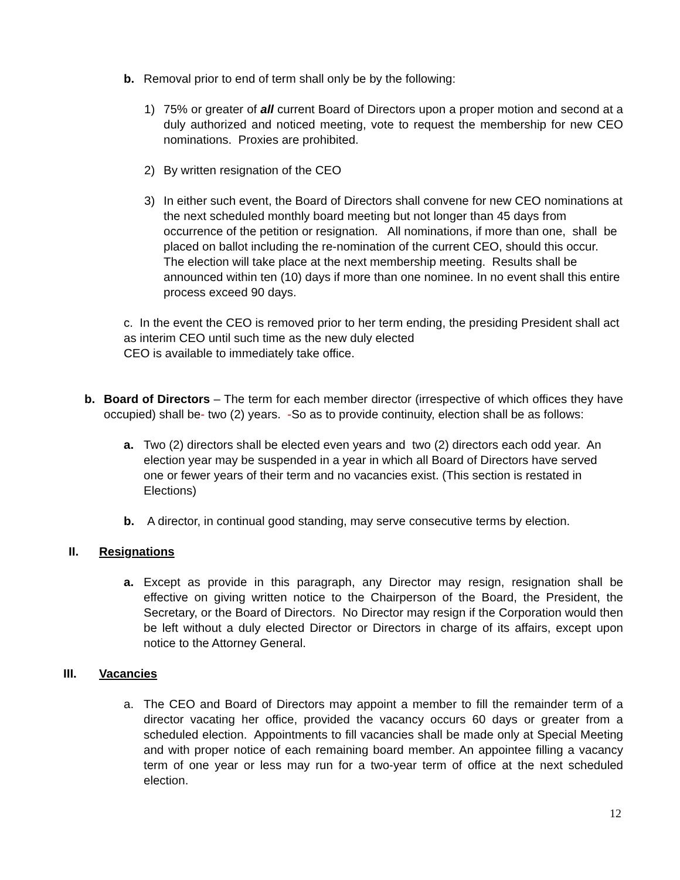b. Removal prior to end of term shall only be by the following:
1) 75% or greater of all current Board of Directors upon a proper motion and second at a duly authorized and noticed meeting, vote to request the membership for new CEO nominations. Proxies are prohibited.
2) By written resignation of the CEO
3) In either such event, the Board of Directors shall convene for new CEO nominations at the next scheduled monthly board meeting but not longer than 45 days from occurrence of the petition or resignation. All nominations, if more than one, shall be placed on ballot including the re-nomination of the current CEO, should this occur. The election will take place at the next membership meeting. Results shall be announced within ten (10) days if more than one nominee. In no event shall this entire process exceed 90 days.
c. In the event the CEO is removed prior to her term ending, the presiding President shall act as interim CEO until such time as the new duly elected
CEO is available to immediately take office.
b. Board of Directors – The term for each member director (irrespective of which offices they have occupied) shall be- two (2) years. -So as to provide continuity, election shall be as follows:
a. Two (2) directors shall be elected even years and two (2) directors each odd year. An election year may be suspended in a year in which all Board of Directors have served one or fewer years of their term and no vacancies exist. (This section is restated in Elections)
b. A director, in continual good standing, may serve consecutive terms by election.
II. Resignations
a. Except as provide in this paragraph, any Director may resign, resignation shall be effective on giving written notice to the Chairperson of the Board, the President, the Secretary, or the Board of Directors. No Director may resign if the Corporation would then be left without a duly elected Director or Directors in charge of its affairs, except upon notice to the Attorney General.
III. Vacancies
a. The CEO and Board of Directors may appoint a member to fill the remainder term of a director vacating her office, provided the vacancy occurs 60 days or greater from a scheduled election. Appointments to fill vacancies shall be made only at Special Meeting and with proper notice of each remaining board member. An appointee filling a vacancy term of one year or less may run for a two-year term of office at the next scheduled election.
12